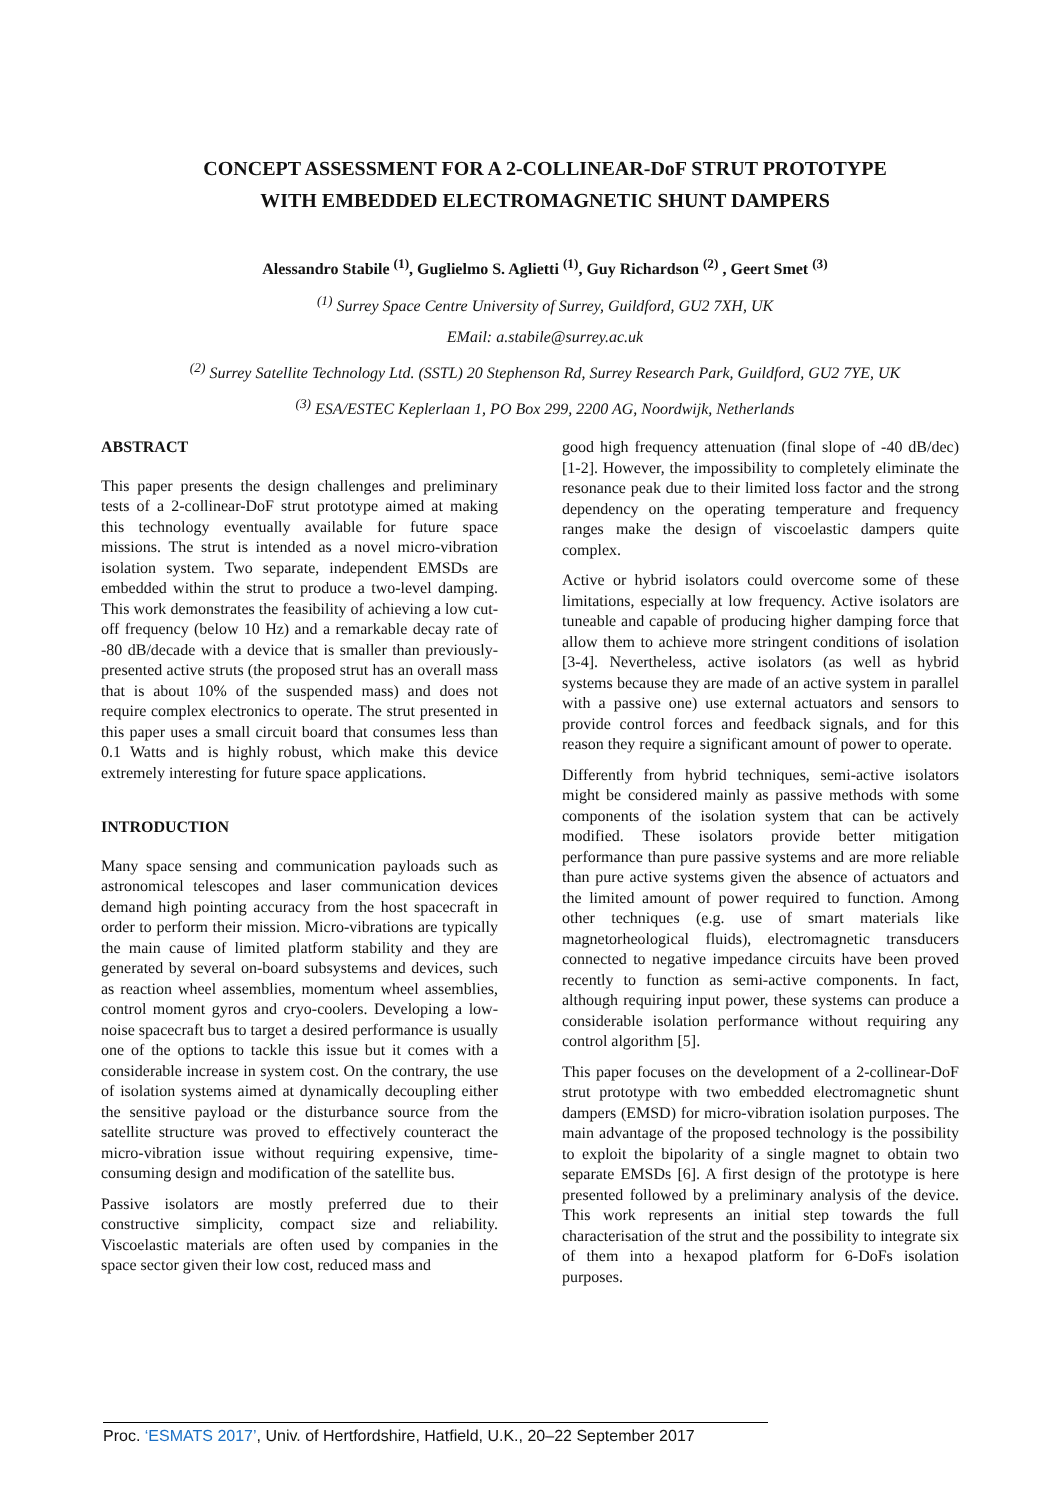CONCEPT ASSESSMENT FOR A 2-COLLINEAR-DoF STRUT PROTOTYPE
WITH EMBEDDED ELECTROMAGNETIC SHUNT DAMPERS
Alessandro Stabile <sup>(1)</sup>, Guglielmo S. Aglietti <sup>(1)</sup>, Guy Richardson <sup>(2)</sup> , Geert Smet <sup>(3)</sup>
<sup>(1)</sup> Surrey Space Centre University of Surrey, Guildford, GU2 7XH, UK
EMail: a.stabile@surrey.ac.uk
<sup>(2)</sup> Surrey Satellite Technology Ltd. (SSTL) 20 Stephenson Rd, Surrey Research Park, Guildford, GU2 7YE, UK
<sup>(3)</sup> ESA/ESTEC Keplerlaan 1, PO Box 299, 2200 AG, Noordwijk, Netherlands
ABSTRACT
This paper presents the design challenges and preliminary tests of a 2-collinear-DoF strut prototype aimed at making this technology eventually available for future space missions. The strut is intended as a novel micro-vibration isolation system. Two separate, independent EMSDs are embedded within the strut to produce a two-level damping. This work demonstrates the feasibility of achieving a low cut-off frequency (below 10 Hz) and a remarkable decay rate of -80 dB/decade with a device that is smaller than previously-presented active struts (the proposed strut has an overall mass that is about 10% of the suspended mass) and does not require complex electronics to operate. The strut presented in this paper uses a small circuit board that consumes less than 0.1 Watts and is highly robust, which make this device extremely interesting for future space applications.
INTRODUCTION
Many space sensing and communication payloads such as astronomical telescopes and laser communication devices demand high pointing accuracy from the host spacecraft in order to perform their mission. Micro-vibrations are typically the main cause of limited platform stability and they are generated by several on-board subsystems and devices, such as reaction wheel assemblies, momentum wheel assemblies, control moment gyros and cryo-coolers. Developing a low-noise spacecraft bus to target a desired performance is usually one of the options to tackle this issue but it comes with a considerable increase in system cost. On the contrary, the use of isolation systems aimed at dynamically decoupling either the sensitive payload or the disturbance source from the satellite structure was proved to effectively counteract the micro-vibration issue without requiring expensive, time-consuming design and modification of the satellite bus.
Passive isolators are mostly preferred due to their constructive simplicity, compact size and reliability. Viscoelastic materials are often used by companies in the space sector given their low cost, reduced mass and
good high frequency attenuation (final slope of -40 dB/dec) [1-2]. However, the impossibility to completely eliminate the resonance peak due to their limited loss factor and the strong dependency on the operating temperature and frequency ranges make the design of viscoelastic dampers quite complex.
Active or hybrid isolators could overcome some of these limitations, especially at low frequency. Active isolators are tuneable and capable of producing higher damping force that allow them to achieve more stringent conditions of isolation [3-4]. Nevertheless, active isolators (as well as hybrid systems because they are made of an active system in parallel with a passive one) use external actuators and sensors to provide control forces and feedback signals, and for this reason they require a significant amount of power to operate.
Differently from hybrid techniques, semi-active isolators might be considered mainly as passive methods with some components of the isolation system that can be actively modified. These isolators provide better mitigation performance than pure passive systems and are more reliable than pure active systems given the absence of actuators and the limited amount of power required to function. Among other techniques (e.g. use of smart materials like magnetorheological fluids), electromagnetic transducers connected to negative impedance circuits have been proved recently to function as semi-active components. In fact, although requiring input power, these systems can produce a considerable isolation performance without requiring any control algorithm [5].
This paper focuses on the development of a 2-collinear-DoF strut prototype with two embedded electromagnetic shunt dampers (EMSD) for micro-vibration isolation purposes. The main advantage of the proposed technology is the possibility to exploit the bipolarity of a single magnet to obtain two separate EMSDs [6]. A first design of the prototype is here presented followed by a preliminary analysis of the device. This work represents an initial step towards the full characterisation of the strut and the possibility to integrate six of them into a hexapod platform for 6-DoFs isolation purposes.
Proc. ‘ESMATS 2017’, Univ. of Hertfordshire, Hatfield, U.K., 20–22 September 2017